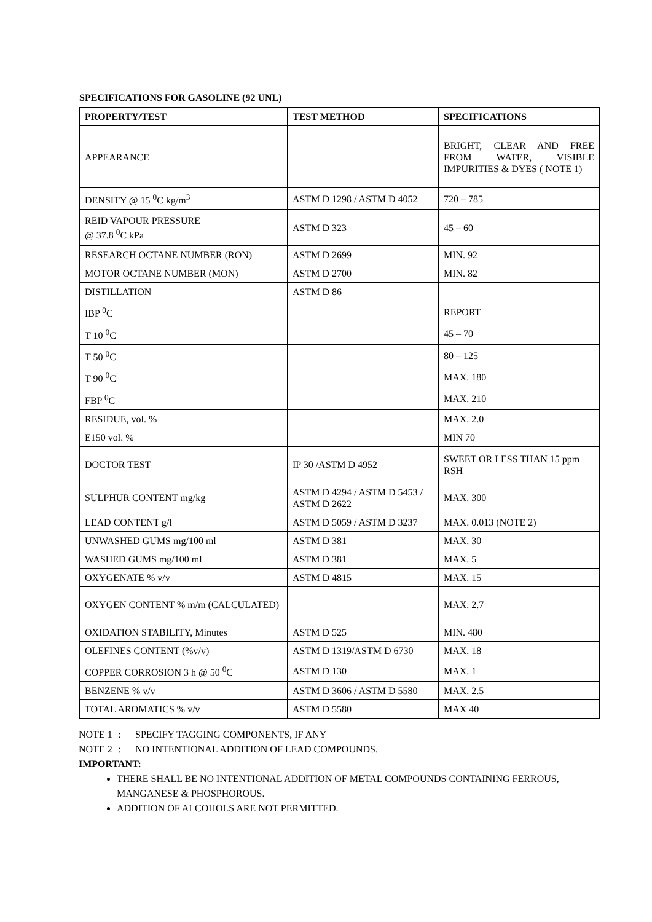SPECIFICATIONS FOR GASOLINE (92 UNL)
| PROPERTY/TEST | TEST METHOD | SPECIFICATIONS |
| --- | --- | --- |
| APPEARANCE | | BRIGHT, CLEAR AND FREE FROM WATER, VISIBLE IMPURITIES & DYES ( NOTE 1) |
| DENSITY @ 15 <sup>0</sup>C kg/m<sup>3</sup> | ASTM D 1298 / ASTM D 4052 | 720 – 785 |
| REID VAPOUR PRESSURE @ 37.8 <sup>0</sup>C kPa | ASTM D 323 | 45 – 60 |
| RESEARCH OCTANE NUMBER (RON) | ASTM D 2699 | MIN. 92 |
| MOTOR OCTANE NUMBER (MON) | ASTM D 2700 | MIN. 82 |
| DISTILLATION | ASTM D 86 | |
| IBP <sup>0</sup>C | | REPORT |
| T 10 <sup>0</sup>C | | 45 – 70 |
| T 50 <sup>0</sup>C | | 80 – 125 |
| T 90 <sup>0</sup>C | | MAX. 180 |
| FBP <sup>0</sup>C | | MAX. 210 |
| RESIDUE, vol. % | | MAX. 2.0 |
| E150 vol. % | | MIN 70 |
| DOCTOR TEST | IP 30 /ASTM D 4952 | SWEET OR LESS THAN 15 ppm RSH |
| SULPHUR CONTENT mg/kg | ASTM D 4294 / ASTM D 5453 / ASTM D 2622 | MAX. 300 |
| LEAD CONTENT g/l | ASTM D 5059 / ASTM D 3237 | MAX. 0.013 (NOTE 2) |
| UNWASHED GUMS mg/100 ml | ASTM D 381 | MAX. 30 |
| WASHED GUMS mg/100 ml | ASTM D 381 | MAX. 5 |
| OXYGENATE % v/v | ASTM D 4815 | MAX. 15 |
| OXYGEN CONTENT % m/m (CALCULATED) | | MAX. 2.7 |
| OXIDATION STABILITY, Minutes | ASTM D 525 | MIN. 480 |
| OLEFINES CONTENT (%v/v) | ASTM D 1319/ASTM D 6730 | MAX. 18 |
| COPPER CORROSION 3 h @ 50 <sup>0</sup>C | ASTM D 130 | MAX. 1 |
| BENZENE % v/v | ASTM D 3606 / ASTM D 5580 | MAX. 2.5 |
| TOTAL AROMATICS % v/v | ASTM D 5580 | MAX 40 |
NOTE 1: SPECIFY TAGGING COMPONENTS, IF ANY
NOTE 2: NO INTENTIONAL ADDITION OF LEAD COMPOUNDS.
IMPORTANT:
THERE SHALL BE NO INTENTIONAL ADDITION OF METAL COMPOUNDS CONTAINING FERROUS, MANGANESE & PHOSPHOROUS.
ADDITION OF ALCOHOLS ARE NOT PERMITTED.